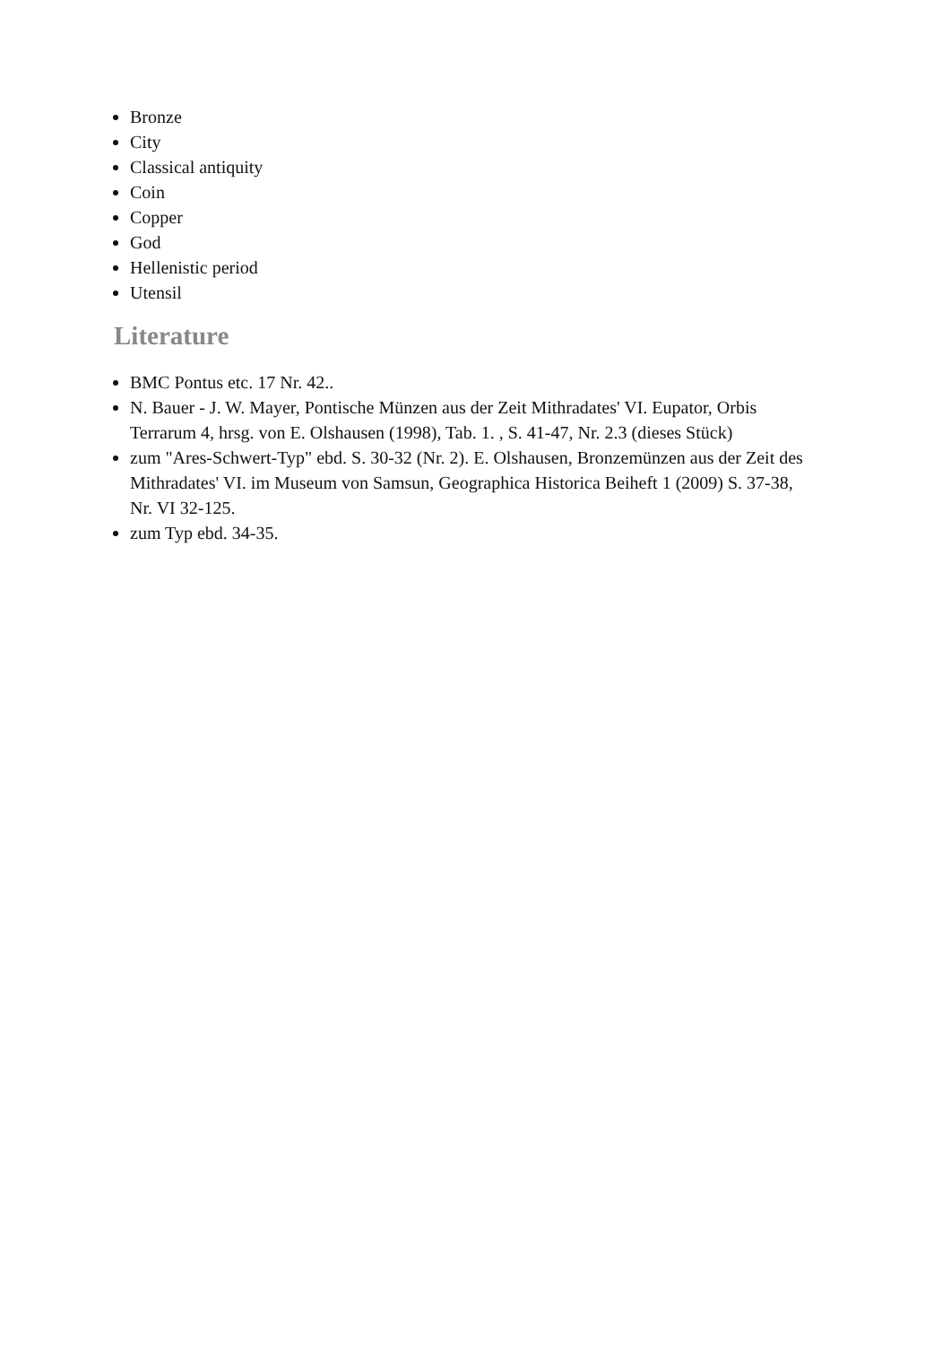Bronze
City
Classical antiquity
Coin
Copper
God
Hellenistic period
Utensil
Literature
BMC Pontus etc. 17 Nr. 42..
N. Bauer - J. W. Mayer, Pontische Münzen aus der Zeit Mithradates' VI. Eupator, Orbis Terrarum 4, hrsg. von E. Olshausen (1998), Tab. 1. , S. 41-47, Nr. 2.3 (dieses Stück)
zum "Ares-Schwert-Typ" ebd. S. 30-32 (Nr. 2). E. Olshausen, Bronzemünzen aus der Zeit des Mithradates' VI. im Museum von Samsun, Geographica Historica Beiheft 1 (2009) S. 37-38, Nr. VI 32-125.
zum Typ ebd. 34-35.